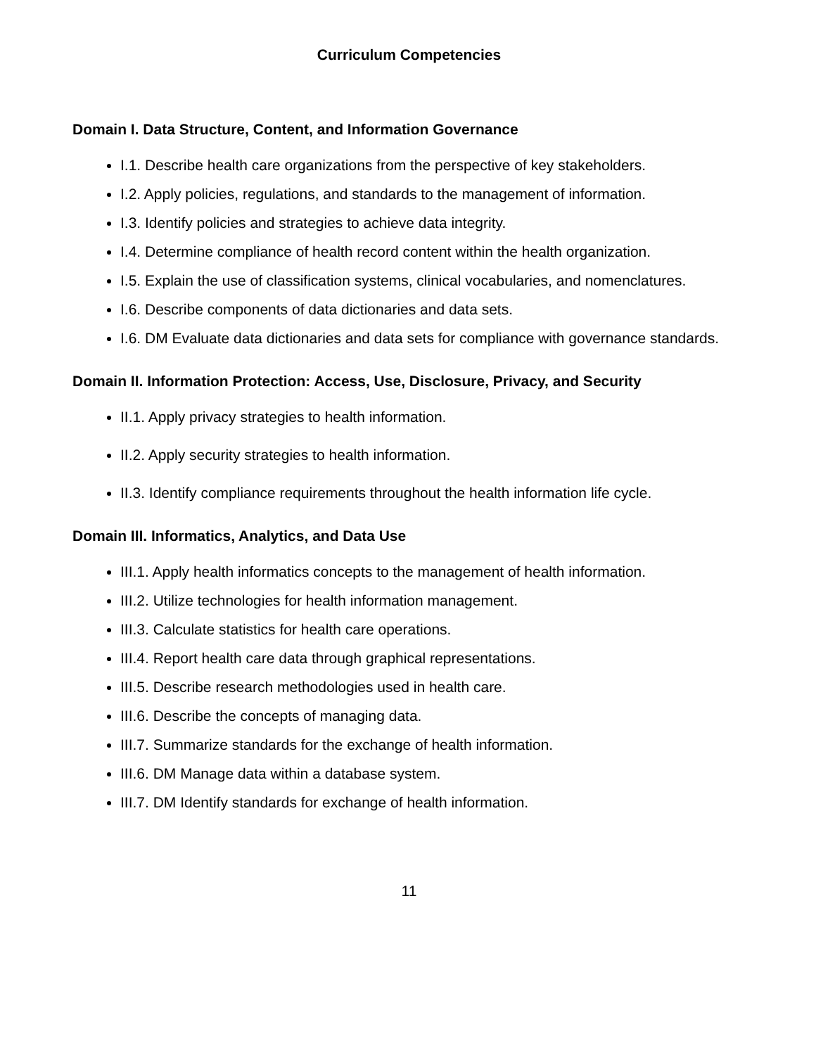Curriculum Competencies
Domain I. Data Structure, Content, and Information Governance
I.1. Describe health care organizations from the perspective of key stakeholders.
I.2. Apply policies, regulations, and standards to the management of information.
I.3. Identify policies and strategies to achieve data integrity.
I.4. Determine compliance of health record content within the health organization.
I.5. Explain the use of classification systems, clinical vocabularies, and nomenclatures.
I.6. Describe components of data dictionaries and data sets.
I.6. DM Evaluate data dictionaries and data sets for compliance with governance standards.
Domain II. Information Protection: Access, Use, Disclosure, Privacy, and Security
II.1. Apply privacy strategies to health information.
II.2. Apply security strategies to health information.
II.3. Identify compliance requirements throughout the health information life cycle.
Domain III. Informatics, Analytics, and Data Use
III.1. Apply health informatics concepts to the management of health information.
III.2. Utilize technologies for health information management.
III.3. Calculate statistics for health care operations.
III.4. Report health care data through graphical representations.
III.5. Describe research methodologies used in health care.
III.6. Describe the concepts of managing data.
III.7. Summarize standards for the exchange of health information.
III.6. DM Manage data within a database system.
III.7. DM Identify standards for exchange of health information.
11